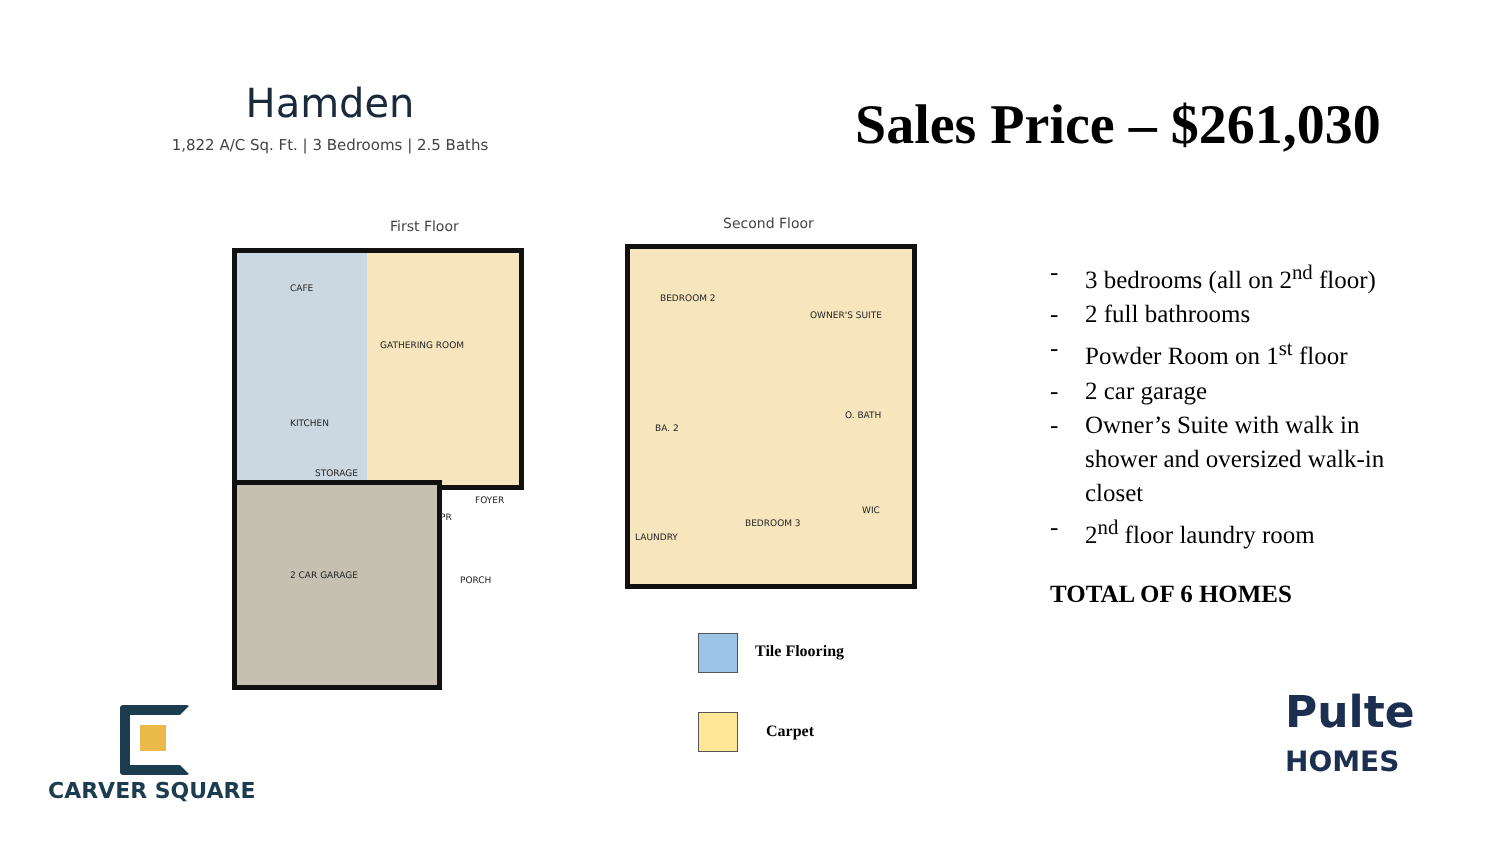Hamden
1,822 A/C Sq. Ft. | 3 Bedrooms | 2.5 Baths
Sales Price – $261,030
First Floor
CAFE
GATHERING ROOM
KITCHEN
STORAGE
FOYER
PR
2 CAR GARAGE PORCH
Second Floor
BEDROOM 2
OWNER'S SUITE
BA. 2
O. BATH
BEDROOM 3
WIC
LAUNDRY
Tile Flooring
Carpet
- 3 bedrooms (all on 2<sup>nd</sup> floor)
- 2 full bathrooms
- Powder Room on 1<sup>st</sup> floor
- 2 car garage
- Owner’s Suite with walk in shower and oversized walk-in closet
- 2<sup>nd</sup> floor laundry room
TOTAL OF 6 HOMES
CARVER SQUARE
Pulte
HOMES